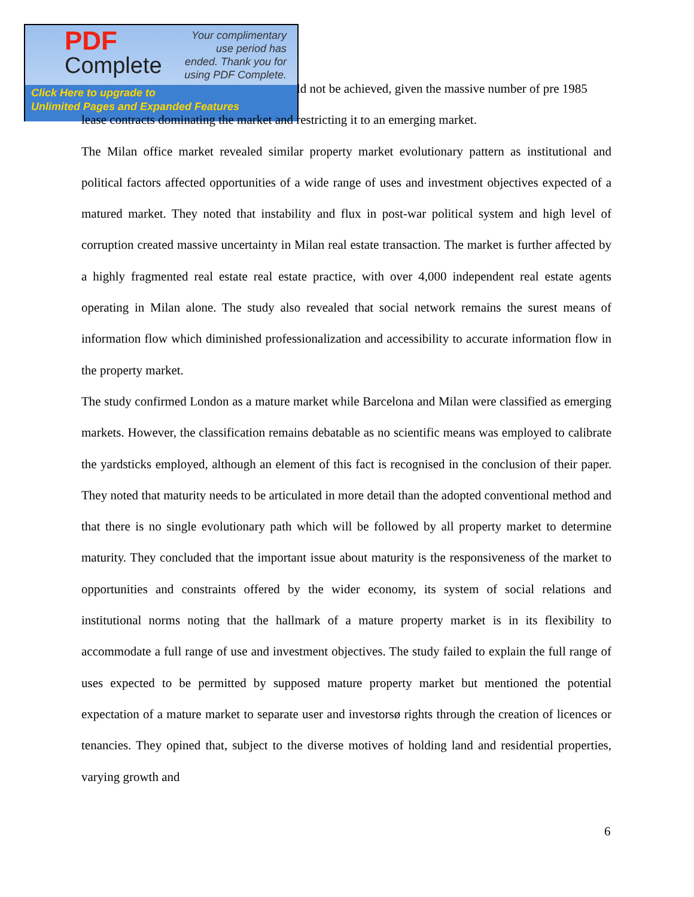PDF
Complete
Your complimentary use period has ended. Thank you for using PDF Complete.
Click Here to upgrade to
Unlimited Pages and Expanded Features
ld not be achieved, given the massive number of pre 1985
lease contracts dominating the market and restricting it to an emerging market.
The Milan office market revealed similar property market evolutionary pattern as institutional and political factors affected opportunities of a wide range of uses and investment objectives expected of a matured market. They noted that instability and flux in post-war political system and high level of corruption created massive uncertainty in Milan real estate transaction. The market is further affected by a highly fragmented real estate real estate practice, with over 4,000 independent real estate agents operating in Milan alone. The study also revealed that social network remains the surest means of information flow which diminished professionalization and accessibility to accurate information flow in the property market.
The study confirmed London as a mature market while Barcelona and Milan were classified as emerging markets. However, the classification remains debatable as no scientific means was employed to calibrate the yardsticks employed, although an element of this fact is recognised in the conclusion of their paper. They noted that maturity needs to be articulated in more detail than the adopted conventional method and that there is no single evolutionary path which will be followed by all property market to determine maturity. They concluded that the important issue about maturity is the responsiveness of the market to opportunities and constraints offered by the wider economy, its system of social relations and institutional norms noting that the hallmark of a mature property market is in its flexibility to accommodate a full range of use and investment objectives. The study failed to explain the full range of uses expected to be permitted by supposed mature property market but mentioned the potential expectation of a mature market to separate user and investorsø rights through the creation of licences or tenancies. They opined that, subject to the diverse motives of holding land and residential properties, varying growth and
6